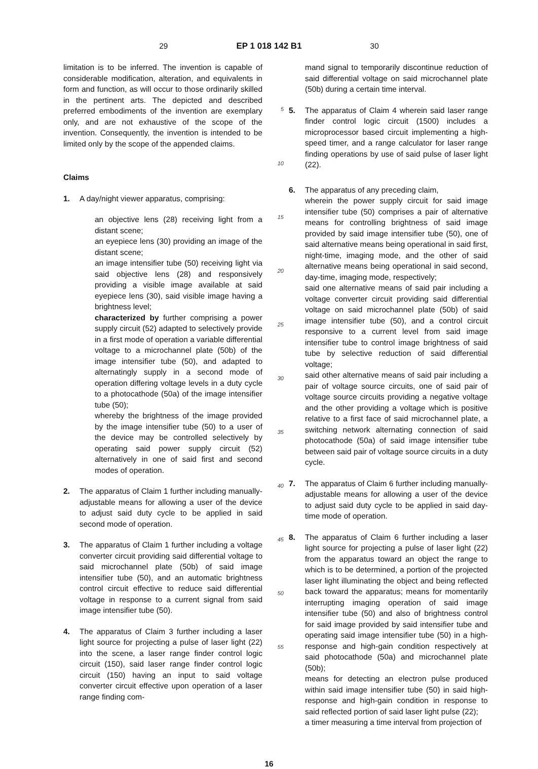29 EP 1 018 142 B1 30
limitation is to be inferred. The invention is capable of considerable modification, alteration, and equivalents in form and function, as will occur to those ordinarily skilled in the pertinent arts. The depicted and described preferred embodiments of the invention are exemplary only, and are not exhaustive of the scope of the invention. Consequently, the invention is intended to be limited only by the scope of the appended claims.
Claims
1. A day/night viewer apparatus, comprising:
an objective lens (28) receiving light from a distant scene;
an eyepiece lens (30) providing an image of the distant scene;
an image intensifier tube (50) receiving light via said objective lens (28) and responsively providing a visible image available at said eyepiece lens (30), said visible image having a brightness level;
characterized by further comprising a power supply circuit (52) adapted to selectively provide in a first mode of operation a variable differential voltage to a microchannel plate (50b) of the image intensifier tube (50), and adapted to alternatingly supply in a second mode of operation differing voltage levels in a duty cycle to a photocathode (50a) of the image intensifier tube (50);
whereby the brightness of the image provided by the image intensifier tube (50) to a user of the device may be controlled selectively by operating said power supply circuit (52) alternatively in one of said first and second modes of operation.
2. The apparatus of Claim 1 further including manually-adjustable means for allowing a user of the device to adjust said duty cycle to be applied in said second mode of operation.
3. The apparatus of Claim 1 further including a voltage converter circuit providing said differential voltage to said microchannel plate (50b) of said image intensifier tube (50), and an automatic brightness control circuit effective to reduce said differential voltage in response to a current signal from said image intensifier tube (50).
4. The apparatus of Claim 3 further including a laser light source for projecting a pulse of laser light (22) into the scene, a laser range finder control logic circuit (150), said laser range finder control logic circuit (150) having an input to said voltage converter circuit effective upon operation of a laser range finding com-
5
10
15
20
25
30
35
40
45
50
55
mand signal to temporarily discontinue reduction of said differential voltage on said microchannel plate (50b) during a certain time interval.
5. The apparatus of Claim 4 wherein said laser range finder control logic circuit (1500) includes a microprocessor based circuit implementing a high-speed timer, and a range calculator for laser range finding operations by use of said pulse of laser light (22).
6. The apparatus of any preceding claim,
wherein the power supply circuit for said image intensifier tube (50) comprises a pair of alternative means for controlling brightness of said image provided by said image intensifier tube (50), one of said alternative means being operational in said first, night-time, imaging mode, and the other of said alternative means being operational in said second, day-time, imaging mode, respectively;
said one alternative means of said pair including a voltage converter circuit providing said differential voltage on said microchannel plate (50b) of said image intensifier tube (50), and a control circuit responsive to a current level from said image intensifier tube to control image brightness of said tube by selective reduction of said differential voltage;
said other alternative means of said pair including a pair of voltage source circuits, one of said pair of voltage source circuits providing a negative voltage and the other providing a voltage which is positive relative to a first face of said microchannel plate, a switching network alternating connection of said photocathode (50a) of said image intensifier tube between said pair of voltage source circuits in a duty cycle.
7. The apparatus of Claim 6 further including manually-adjustable means for allowing a user of the device to adjust said duty cycle to be applied in said day-time mode of operation.
8. The apparatus of Claim 6 further including a laser light source for projecting a pulse of laser light (22) from the apparatus toward an object the range to which is to be determined, a portion of the projected laser light illuminating the object and being reflected back toward the apparatus; means for momentarily interrupting imaging operation of said image intensifier tube (50) and also of brightness control for said image provided by said intensifier tube and operating said image intensifier tube (50) in a high-response and high-gain condition respectively at said photocathode (50a) and microchannel plate (50b);
means for detecting an electron pulse produced within said image intensifier tube (50) in said high-response and high-gain condition in response to said reflected portion of said laser light pulse (22);
a timer measuring a time interval from projection of
16